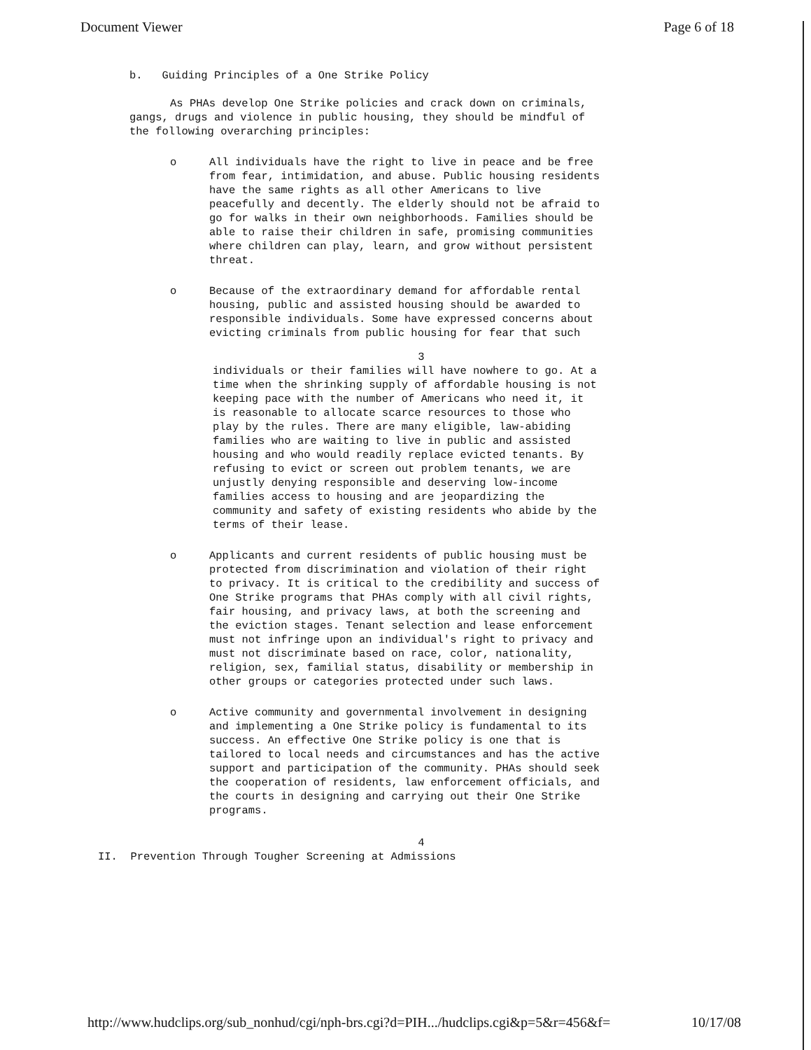Document Viewer Page 6 of 18
b. Guiding Principles of a One Strike Policy
As PHAs develop One Strike policies and crack down on criminals, gangs, drugs and violence in public housing, they should be mindful of the following overarching principles:
o All individuals have the right to live in peace and be free from fear, intimidation, and abuse. Public housing residents have the same rights as all other Americans to live peacefully and decently. The elderly should not be afraid to go for walks in their own neighborhoods. Families should be able to raise their children in safe, promising communities where children can play, learn, and grow without persistent threat.
o Because of the extraordinary demand for affordable rental housing, public and assisted housing should be awarded to responsible individuals. Some have expressed concerns about evicting criminals from public housing for fear that such
3
individuals or their families will have nowhere to go. At a time when the shrinking supply of affordable housing is not keeping pace with the number of Americans who need it, it is reasonable to allocate scarce resources to those who play by the rules. There are many eligible, law-abiding families who are waiting to live in public and assisted housing and who would readily replace evicted tenants. By refusing to evict or screen out problem tenants, we are unjustly denying responsible and deserving low-income families access to housing and are jeopardizing the community and safety of existing residents who abide by the terms of their lease.
o Applicants and current residents of public housing must be protected from discrimination and violation of their right to privacy. It is critical to the credibility and success of One Strike programs that PHAs comply with all civil rights, fair housing, and privacy laws, at both the screening and the eviction stages. Tenant selection and lease enforcement must not infringe upon an individual's right to privacy and must not discriminate based on race, color, nationality, religion, sex, familial status, disability or membership in other groups or categories protected under such laws.
o Active community and governmental involvement in designing and implementing a One Strike policy is fundamental to its success. An effective One Strike policy is one that is tailored to local needs and circumstances and has the active support and participation of the community. PHAs should seek the cooperation of residents, law enforcement officials, and the courts in designing and carrying out their One Strike programs.
4
II. Prevention Through Tougher Screening at Admissions
http://www.hudclips.org/sub_nonhud/cgi/nph-brs.cgi?d=PIH.../hudclips.cgi&p=5&r=456&f=
10/17/08